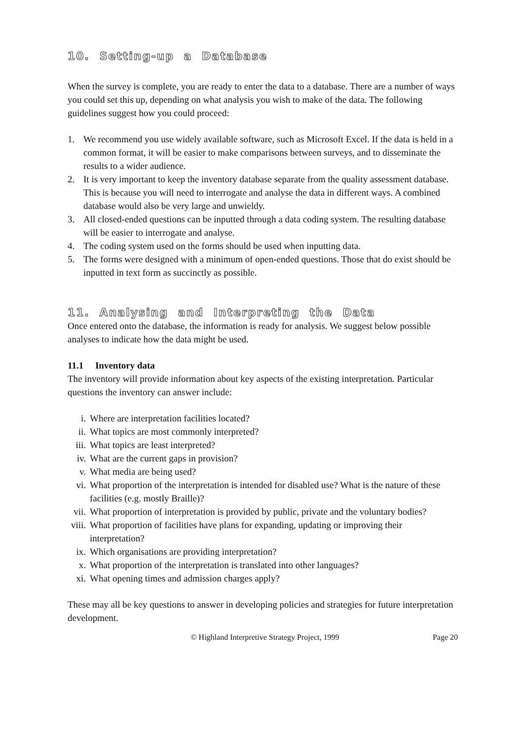10. Setting-up a Database
When the survey is complete, you are ready to enter the data to a database. There are a number of ways you could set this up, depending on what analysis you wish to make of the data. The following guidelines suggest how you could proceed:
1. We recommend you use widely available software, such as Microsoft Excel. If the data is held in a common format, it will be easier to make comparisons between surveys, and to disseminate the results to a wider audience.
2. It is very important to keep the inventory database separate from the quality assessment database. This is because you will need to interrogate and analyse the data in different ways. A combined database would also be very large and unwieldy.
3. All closed-ended questions can be inputted through a data coding system. The resulting database will be easier to interrogate and analyse.
4. The coding system used on the forms should be used when inputting data.
5. The forms were designed with a minimum of open-ended questions. Those that do exist should be inputted in text form as succinctly as possible.
11. Analysing and Interpreting the Data
Once entered onto the database, the information is ready for analysis. We suggest below possible analyses to indicate how the data might be used.
11.1 Inventory data
The inventory will provide information about key aspects of the existing interpretation. Particular questions the inventory can answer include:
i. Where are interpretation facilities located?
ii. What topics are most commonly interpreted?
iii. What topics are least interpreted?
iv. What are the current gaps in provision?
v. What media are being used?
vi. What proportion of the interpretation is intended for disabled use? What is the nature of these facilities (e.g. mostly Braille)?
vii. What proportion of interpretation is provided by public, private and the voluntary bodies?
viii. What proportion of facilities have plans for expanding, updating or improving their interpretation?
ix. Which organisations are providing interpretation?
x. What proportion of the interpretation is translated into other languages?
xi. What opening times and admission charges apply?
These may all be key questions to answer in developing policies and strategies for future interpretation development.
© Highland Interpretive Strategy Project, 1999 Page 20